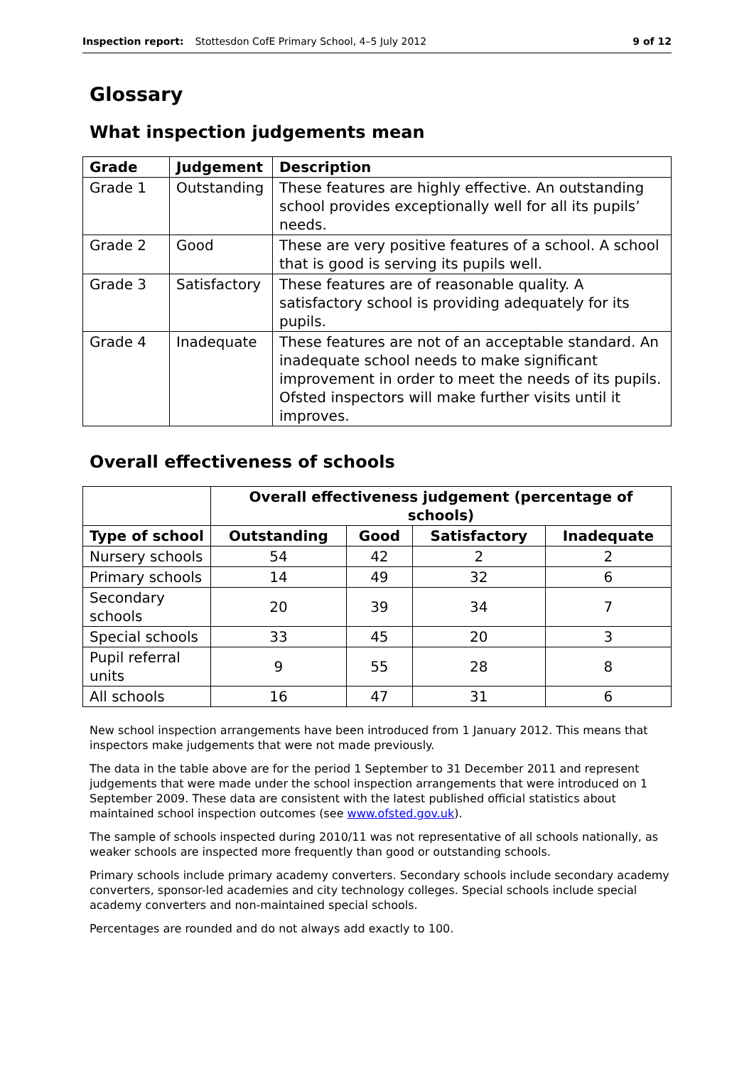Inspection report: Stottesdon CofE Primary School, 4–5 July 2012 9 of 12
Glossary
What inspection judgements mean
| Grade | Judgement | Description |
| --- | --- | --- |
| Grade 1 | Outstanding | These features are highly effective. An outstanding school provides exceptionally well for all its pupils’ needs. |
| Grade 2 | Good | These are very positive features of a school. A school that is good is serving its pupils well. |
| Grade 3 | Satisfactory | These features are of reasonable quality. A satisfactory school is providing adequately for its pupils. |
| Grade 4 | Inadequate | These features are not of an acceptable standard. An inadequate school needs to make significant improvement in order to meet the needs of its pupils. Ofsted inspectors will make further visits until it improves. |
Overall effectiveness of schools
| | Overall effectiveness judgement (percentage of schools) | | | |
| --- | --- | --- | --- | --- |
| Type of school | Outstanding | Good | Satisfactory | Inadequate |
| Nursery schools | 54 | 42 | 2 | 2 |
| Primary schools | 14 | 49 | 32 | 6 |
| Secondary schools | 20 | 39 | 34 | 7 |
| Special schools | 33 | 45 | 20 | 3 |
| Pupil referral units | 9 | 55 | 28 | 8 |
| All schools | 16 | 47 | 31 | 6 |
New school inspection arrangements have been introduced from 1 January 2012. This means that inspectors make judgements that were not made previously.
The data in the table above are for the period 1 September to 31 December 2011 and represent judgements that were made under the school inspection arrangements that were introduced on 1 September 2009. These data are consistent with the latest published official statistics about maintained school inspection outcomes (see www.ofsted.gov.uk).
The sample of schools inspected during 2010/11 was not representative of all schools nationally, as weaker schools are inspected more frequently than good or outstanding schools.
Primary schools include primary academy converters. Secondary schools include secondary academy converters, sponsor-led academies and city technology colleges. Special schools include special academy converters and non-maintained special schools.
Percentages are rounded and do not always add exactly to 100.